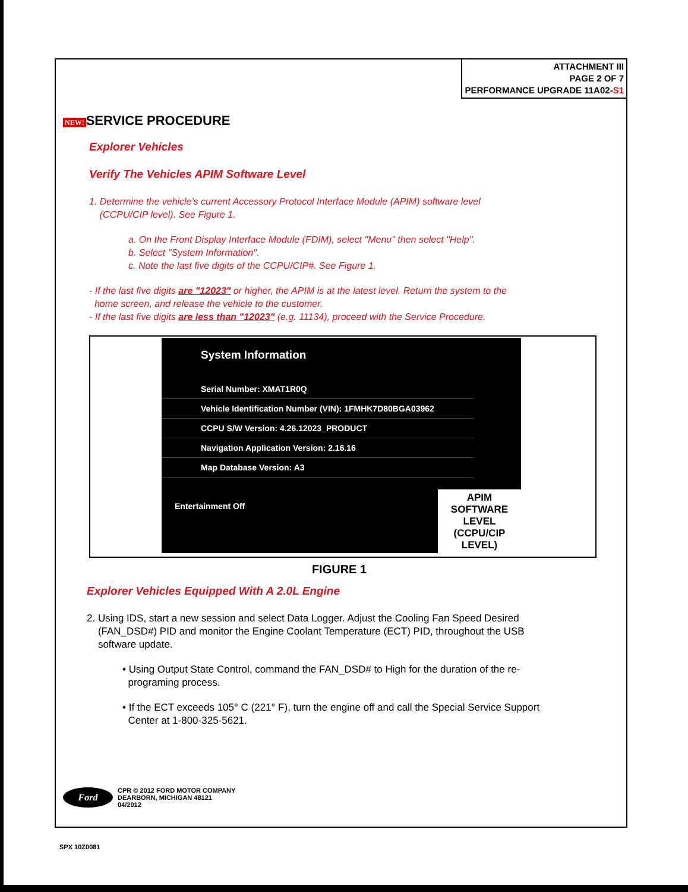ATTACHMENT III
PAGE 2 OF 7
PERFORMANCE UPGRADE 11A02-S1
NEW! SERVICE PROCEDURE
Explorer Vehicles
Verify The Vehicles APIM Software Level
1. Determine the vehicle's current Accessory Protocol Interface Module (APIM) software level
(CCPU/CIP level). See Figure 1.
a. On the Front Display Interface Module (FDIM), select "Menu" then select "Help".
b. Select "System Information".
c. Note the last five digits of the CCPU/CIP#. See Figure 1.
- If the last five digits are "12023" or higher, the APIM is at the latest level. Return the system to the
home screen, and release the vehicle to the customer.
- If the last five digits are less than "12023" (e.g. 11134), proceed with the Service Procedure.
System Information
Serial Number: XMAT1R0Q
Vehicle Identification Number (VIN): 1FMHK7D80BGA03962
CCPU S/W Version: 4.26.12023_PRODUCT
Navigation Application Version: 2.16.16
Map Database Version: A3
Entertainment Off
APIM SOFTWARE LEVEL
(CCPU/CIP LEVEL)
FIGURE 1
Explorer Vehicles Equipped With A 2.0L Engine
2. Using IDS, start a new session and select Data Logger. Adjust the Cooling Fan Speed Desired
(FAN_DSD#) PID and monitor the Engine Coolant Temperature (ECT) PID, throughout the USB
software update.
• Using Output State Control, command the FAN_DSD# to High for the duration of the re-
programing process.
• If the ECT exceeds 105° C (221° F), turn the engine off and call the Special Service Support
Center at 1-800-325-5621.
Ford CPR © 2012 FORD MOTOR COMPANY
DEARBORN, MICHIGAN 48121
04/2012
SPX 10Z0081